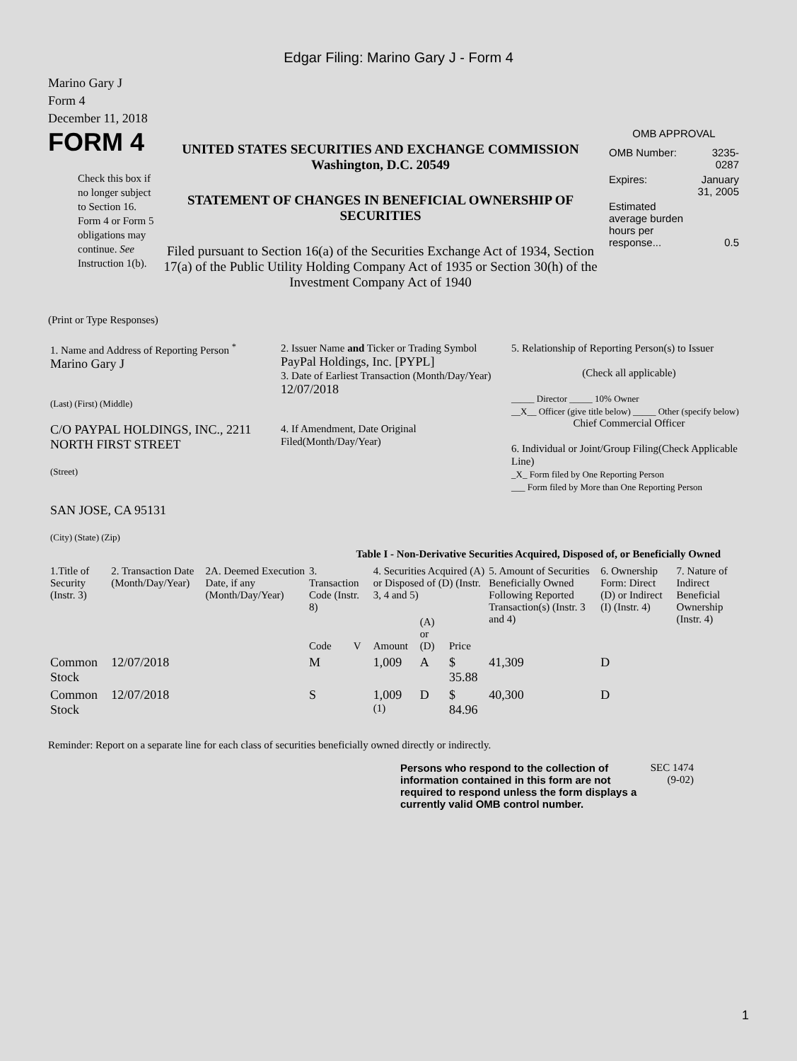Edgar Filing: Marino Gary J - Form 4
Marino Gary J
Form 4
December 11, 2018
FORM 4
Check this box if no longer subject to Section 16. Form 4 or Form 5 obligations may continue. See Instruction 1(b).
UNITED STATES SECURITIES AND EXCHANGE COMMISSION
Washington, D.C. 20549
STATEMENT OF CHANGES IN BENEFICIAL OWNERSHIP OF SECURITIES
Filed pursuant to Section 16(a) of the Securities Exchange Act of 1934, Section 17(a) of the Public Utility Holding Company Act of 1935 or Section 30(h) of the Investment Company Act of 1940
OMB APPROVAL
| OMB Number: | 3235-0287 |
| Expires: | January 31, 2005 |
| Estimated average burden hours per response... | 0.5 |
(Print or Type Responses)
| 1. Name and Address of Reporting Person <sup>*</sup> Marino Gary J (Last) (First) (Middle) C/O PAYPAL HOLDINGS, INC., 2211 NORTH FIRST STREET (Street) SAN JOSE, CA 95131 (City) (State) (Zip) | 2. Issuer Name and Ticker or Trading Symbol PayPal Holdings, Inc. [PYPL] 3. Date of Earliest Transaction (Month/Day/Year) 12/07/2018 4. If Amendment, Date Original Filed(Month/Day/Year) | 5. Relationship of Reporting Person(s) to Issuer (Check all applicable) _____ Director _____ 10% Owner __X__ Officer (give title below) _____ Other (specify below) Chief Commercial Officer 6. Individual or Joint/Group Filing(Check Applicable Line) _X_ Form filed by One Reporting Person ___ Form filed by More than One Reporting Person |
Table I - Non-Derivative Securities Acquired, Disposed of, or Beneficially Owned
| 1.Title of Security (Instr. 3) | 2. Transaction Date (Month/Day/Year) | 2A. Deemed Execution Date, if any (Month/Day/Year) | 3. Transaction Code (Instr. 8) | | 4. Securities Acquired (A) or Disposed of (D) (Instr. 3, 4 and 5) | | | 5. Amount of Securities Beneficially Owned Following Reported Transaction(s) (Instr. 3 and 4) | 6. Ownership Form: Direct (D) or Indirect (I) (Instr. 4) | 7. Nature of Indirect Beneficial Ownership (Instr. 4) |
| --- | --- | --- | --- | --- | --- | --- | --- | --- | --- | --- |
| | | | Code | V | Amount | (A) or (D) | Price | | | |
| Common Stock | 12/07/2018 | | M | | 1,009 | A | $ 35.88 | 41,309 | D | |
| Common Stock | 12/07/2018 | | S | | 1,009 <sup>(1)</sup> | D | $ 84.96 | 40,300 | D | |
Reminder: Report on a separate line for each class of securities beneficially owned directly or indirectly.
Persons who respond to the collection of information contained in this form are not required to respond unless the form displays a currently valid OMB control number.
SEC 1474 (9-02)
1